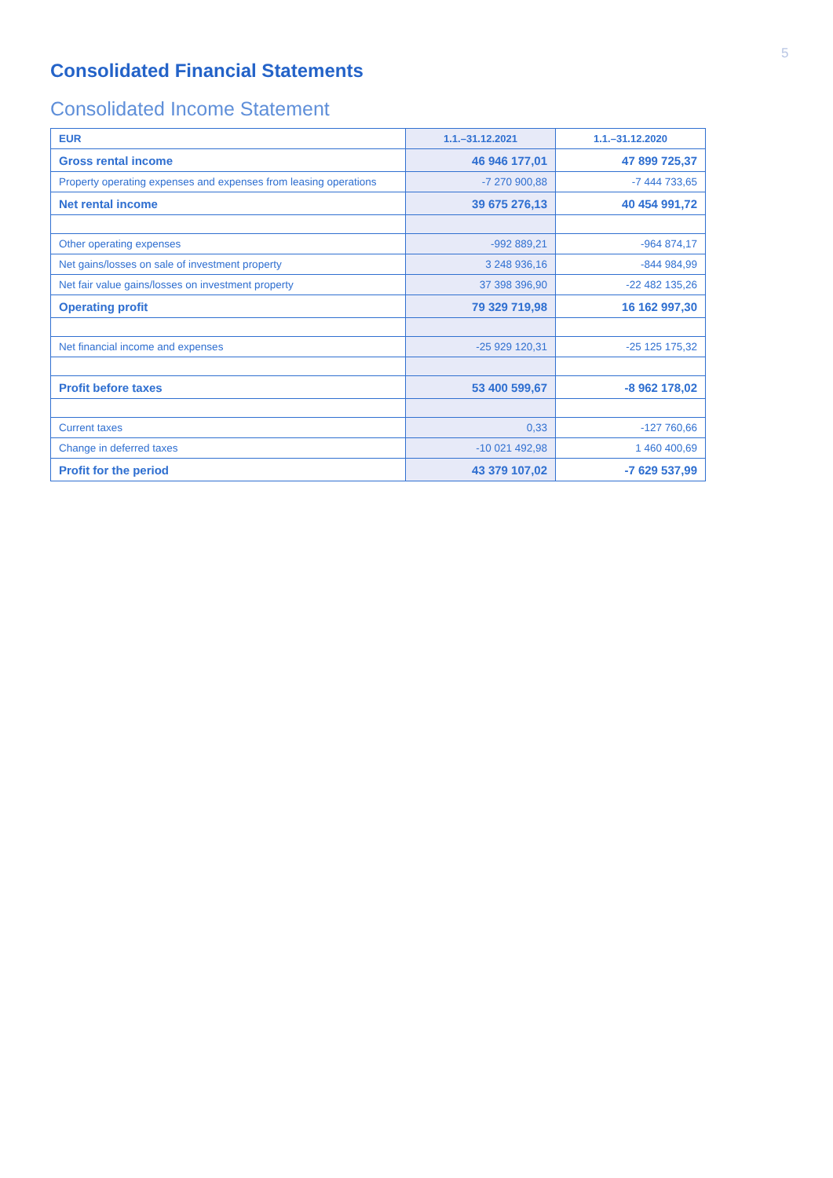5
Consolidated Financial Statements
Consolidated Income Statement
| EUR | 1.1.–31.12.2021 | 1.1.–31.12.2020 |
| --- | --- | --- |
| Gross rental income | 46 946 177,01 | 47 899 725,37 |
| Property operating expenses and expenses from leasing operations | -7 270 900,88 | -7 444 733,65 |
| Net rental income | 39 675 276,13 | 40 454 991,72 |
| Other operating expenses | -992 889,21 | -964 874,17 |
| Net gains/losses on sale of investment property | 3 248 936,16 | -844 984,99 |
| Net fair value gains/losses on investment property | 37 398 396,90 | -22 482 135,26 |
| Operating profit | 79 329 719,98 | 16 162 997,30 |
| Net financial income and expenses | -25 929 120,31 | -25 125 175,32 |
| Profit before taxes | 53 400 599,67 | -8 962 178,02 |
| Current taxes | 0,33 | -127 760,66 |
| Change in deferred taxes | -10 021 492,98 | 1 460 400,69 |
| Profit for the period | 43 379 107,02 | -7 629 537,99 |